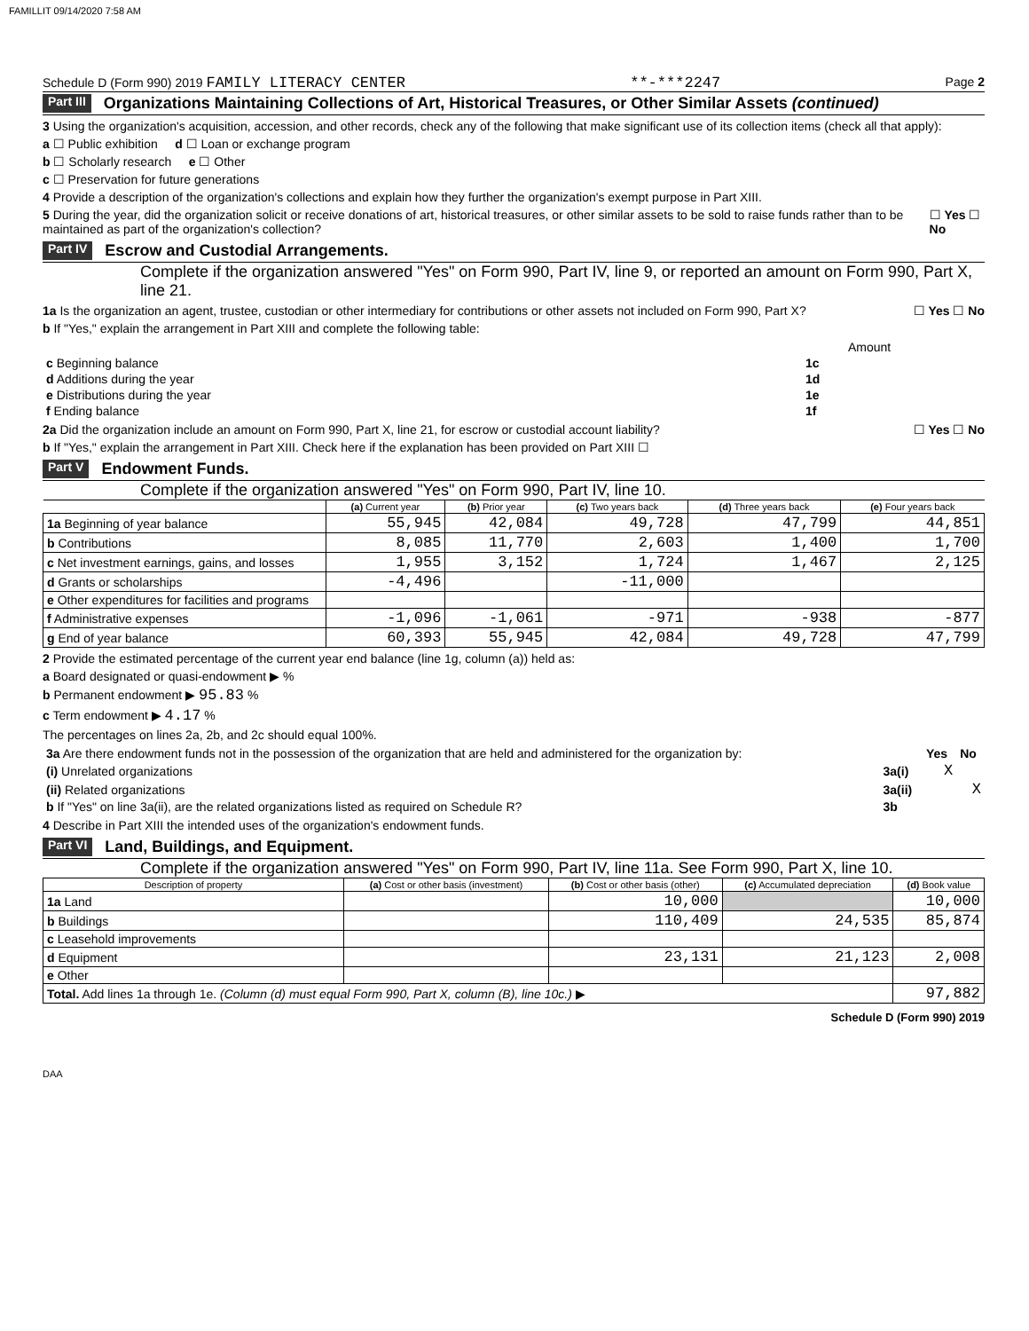FAMILLIT 09/14/2020 7:58 AM
Schedule D (Form 990) 2019 FAMILY LITERACY CENTER **-***2247 Page 2
Part III Organizations Maintaining Collections of Art, Historical Treasures, or Other Similar Assets (continued)
3 Using the organization's acquisition, accession, and other records, check any of the following that make significant use of its collection items (check all that apply):
a ☐ Public exhibition d ☐ Loan or exchange program
b ☐ Scholarly research e ☐ Other
c ☐ Preservation for future generations
4 Provide a description of the organization's collections and explain how they further the organization's exempt purpose in Part XIII.
5 During the year, did the organization solicit or receive donations of art, historical treasures, or other similar assets to be sold to raise funds rather than to be maintained as part of the organization's collection? ☐ Yes ☐ No
Part IV Escrow and Custodial Arrangements.
Complete if the organization answered "Yes" on Form 990, Part IV, line 9, or reported an amount on Form 990, Part X, line 21.
1a Is the organization an agent, trustee, custodian or other intermediary for contributions or other assets not included on Form 990, Part X? ☐ Yes ☐ No
b If "Yes," explain the arrangement in Part XIII and complete the following table:
| | | Amount |
| c Beginning balance | 1c | |
| d Additions during the year | 1d | |
| e Distributions during the year | 1e | |
| f Ending balance | 1f | |
2a Did the organization include an amount on Form 990, Part X, line 21, for escrow or custodial account liability? ☐ Yes ☐ No
b If "Yes," explain the arrangement in Part XIII. Check here if the explanation has been provided on Part XIII ☐
Part V Endowment Funds.
Complete if the organization answered "Yes" on Form 990, Part IV, line 10.
| | (a) Current year | (b) Prior year | (c) Two years back | (d) Three years back | (e) Four years back |
| --- | --- | --- | --- | --- | --- |
| 1a Beginning of year balance | 55,945 | 42,084 | 49,728 | 47,799 | 44,851 |
| b Contributions | 8,085 | 11,770 | 2,603 | 1,400 | 1,700 |
| c Net investment earnings, gains, and losses | 1,955 | 3,152 | 1,724 | 1,467 | 2,125 |
| d Grants or scholarships | -4,496 | | -11,000 | | |
| e Other expenditures for facilities and programs | | | | | |
| f Administrative expenses | -1,096 | -1,061 | -971 | -938 | -877 |
| g End of year balance | 60,393 | 55,945 | 42,084 | 49,728 | 47,799 |
2 Provide the estimated percentage of the current year end balance (line 1g, column (a)) held as:
a Board designated or quasi-endowment ▶ %
b Permanent endowment ▶ 95.83 %
c Term endowment ▶ 4.17 %
The percentages on lines 2a, 2b, and 2c should equal 100%.
| 3a Are there endowment funds not in the possession of the organization that are held and administered for the organization by: | | Yes | No |
| (i) Unrelated organizations | 3a(i) | X | |
| (ii) Related organizations | 3a(ii) | | X |
| b If "Yes" on line 3a(ii), are the related organizations listed as required on Schedule R? | 3b | | |
4 Describe in Part XIII the intended uses of the organization's endowment funds.
Part VI Land, Buildings, and Equipment.
Complete if the organization answered "Yes" on Form 990, Part IV, line 11a. See Form 990, Part X, line 10.
| Description of property | (a) Cost or other basis (investment) | (b) Cost or other basis (other) | (c) Accumulated depreciation | (d) Book value |
| --- | --- | --- | --- | --- |
| 1a Land | | 10,000 | | 10,000 |
| b Buildings | | 110,409 | 24,535 | 85,874 |
| c Leasehold improvements | | | | |
| d Equipment | | 23,131 | 21,123 | 2,008 |
| e Other | | | | |
| Total. Add lines 1a through 1e. (Column (d) must equal Form 990, Part X, column (B), line 10c.) ▶ | | | | 97,882 |
Schedule D (Form 990) 2019
DAA